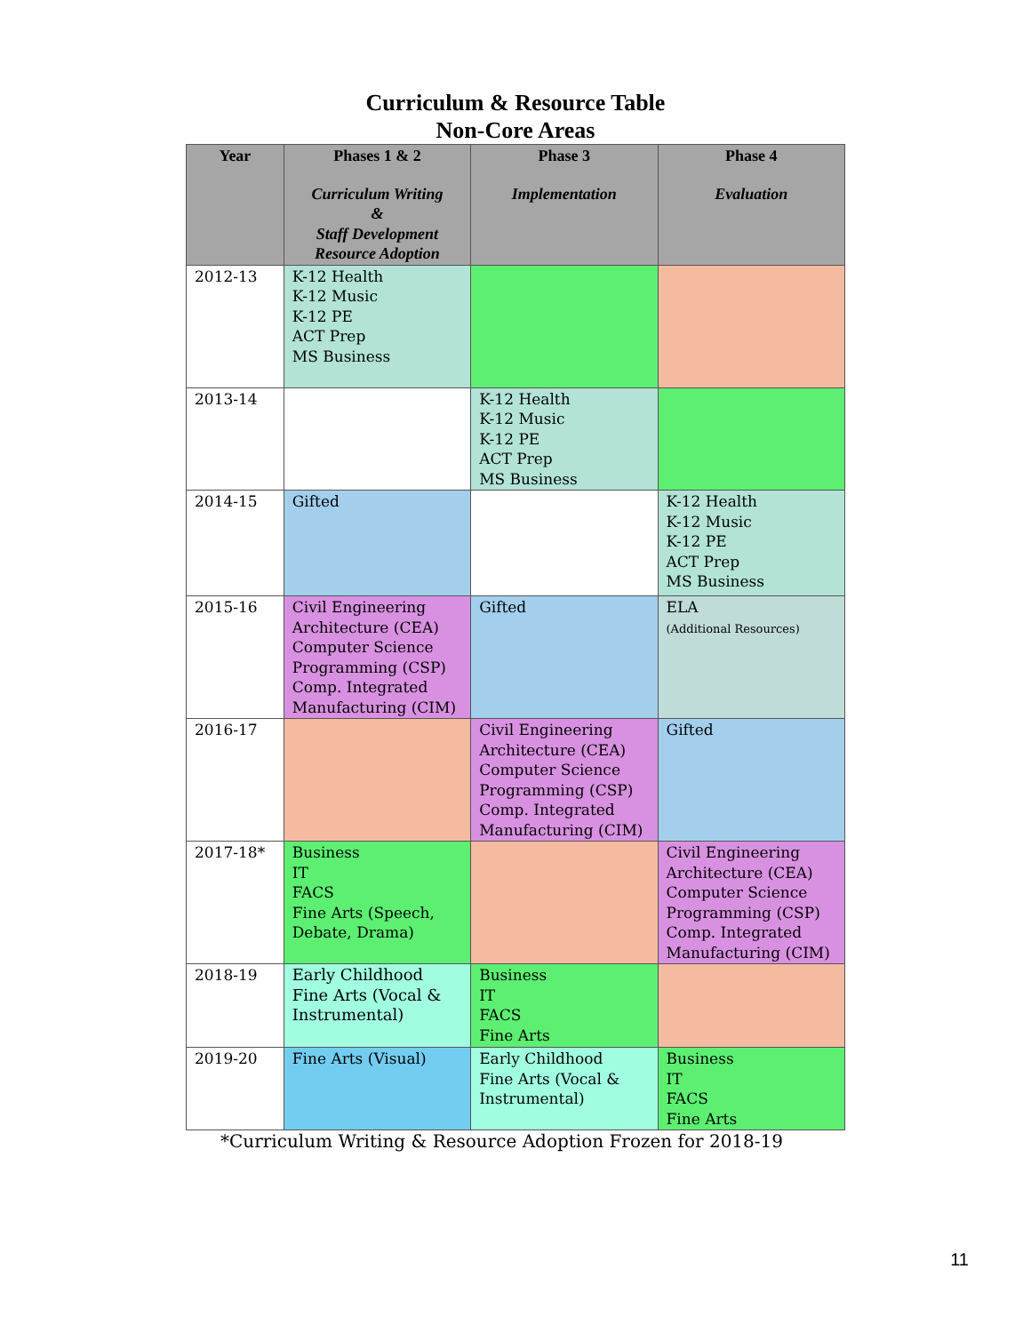Curriculum & Resource Table
Non-Core Areas
| Year | Phases 1 & 2 Curriculum Writing & Staff Development Resource Adoption | Phase 3 Implementation | Phase 4 Evaluation |
| --- | --- | --- | --- |
| 2012-13 | K-12 Health K-12 Music K-12 PE ACT Prep MS Business | | |
| 2013-14 | | K-12 Health K-12 Music K-12 PE ACT Prep MS Business | |
| 2014-15 | Gifted | | K-12 Health K-12 Music K-12 PE ACT Prep MS Business |
| 2015-16 | Civil Engineering Architecture (CEA) Computer Science Programming (CSP) Comp. Integrated Manufacturing (CIM) | Gifted | ELA (Additional Resources) |
| 2016-17 | | Civil Engineering Architecture (CEA) Computer Science Programming (CSP) Comp. Integrated Manufacturing (CIM) | Gifted |
| 2017-18* | Business IT FACS Fine Arts (Speech, Debate, Drama) | | Civil Engineering Architecture (CEA) Computer Science Programming (CSP) Comp. Integrated Manufacturing (CIM) |
| 2018-19 | Early Childhood Fine Arts (Vocal & Instrumental) | Business IT FACS Fine Arts | |
| 2019-20 | Fine Arts (Visual) | Early Childhood Fine Arts (Vocal & Instrumental) | Business IT FACS Fine Arts |
*Curriculum Writing & Resource Adoption Frozen for 2018-19
11